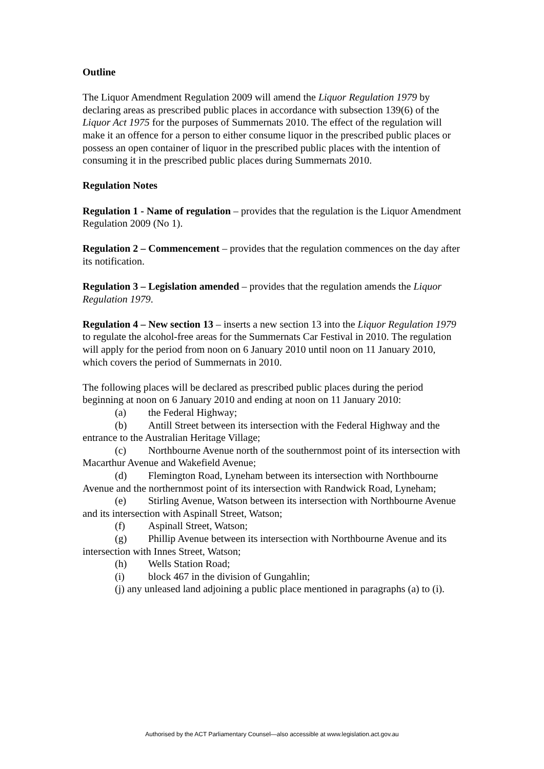Outline
The Liquor Amendment Regulation 2009 will amend the Liquor Regulation 1979 by declaring areas as prescribed public places in accordance with subsection 139(6) of the Liquor Act 1975 for the purposes of Summernats 2010. The effect of the regulation will make it an offence for a person to either consume liquor in the prescribed public places or possess an open container of liquor in the prescribed public places with the intention of consuming it in the prescribed public places during Summernats 2010.
Regulation Notes
Regulation 1 - Name of regulation – provides that the regulation is the Liquor Amendment Regulation 2009 (No 1).
Regulation 2 – Commencement – provides that the regulation commences on the day after its notification.
Regulation 3 – Legislation amended – provides that the regulation amends the Liquor Regulation 1979.
Regulation 4 – New section 13 – inserts a new section 13 into the Liquor Regulation 1979 to regulate the alcohol-free areas for the Summernats Car Festival in 2010. The regulation will apply for the period from noon on 6 January 2010 until noon on 11 January 2010, which covers the period of Summernats in 2010.
The following places will be declared as prescribed public places during the period beginning at noon on 6 January 2010 and ending at noon on 11 January 2010:
(a) the Federal Highway;
(b) Antill Street between its intersection with the Federal Highway and the entrance to the Australian Heritage Village;
(c) Northbourne Avenue north of the southernmost point of its intersection with Macarthur Avenue and Wakefield Avenue;
(d) Flemington Road, Lyneham between its intersection with Northbourne Avenue and the northernmost point of its intersection with Randwick Road, Lyneham;
(e) Stirling Avenue, Watson between its intersection with Northbourne Avenue and its intersection with Aspinall Street, Watson;
(f) Aspinall Street, Watson;
(g) Phillip Avenue between its intersection with Northbourne Avenue and its intersection with Innes Street, Watson;
(h) Wells Station Road;
(i) block 467 in the division of Gungahlin;
(j) any unleased land adjoining a public place mentioned in paragraphs (a) to (i).
Authorised by the ACT Parliamentary Counsel—also accessible at www.legislation.act.gov.au